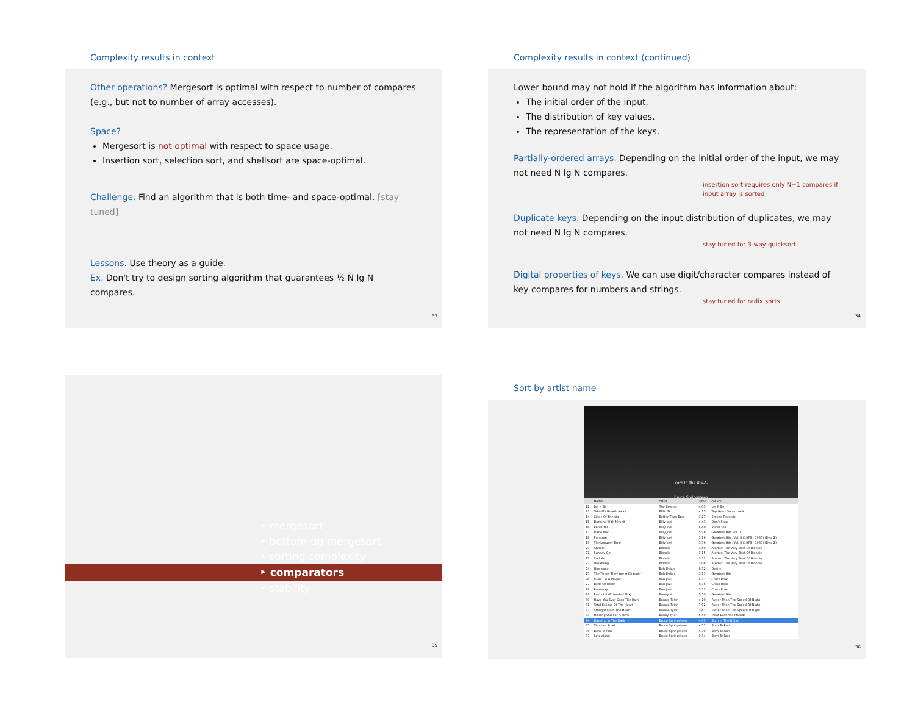Complexity results in context
Other operations? Mergesort is optimal with respect to number of compares (e.g., but not to number of array accesses).
Space?
Mergesort is not optimal with respect to space usage.
Insertion sort, selection sort, and shellsort are space-optimal.
Challenge. Find an algorithm that is both time- and space-optimal. [stay tuned]
Lessons. Use theory as a guide.
Ex. Don't try to design sorting algorithm that guarantees ½ N lg N compares.
33
Complexity results in context (continued)
Lower bound may not hold if the algorithm has information about:
The initial order of the input.
The distribution of key values.
The representation of the keys.
Partially-ordered arrays. Depending on the initial order of the input, we may not need N lg N compares.
insertion sort requires only N−1 compares if input array is sorted
Duplicate keys. Depending on the input distribution of duplicates, we may not need N lg N compares.
stay tuned for 3-way quicksort
Digital properties of keys. We can use digit/character compares instead of key compares for numbers and strings.
stay tuned for radix sorts
34
‣ mergesort
‣ bottom-up mergesort
‣ sorting complexity
‣ comparators
‣ stability
35
Sort by artist name
Born In The U.S.A.
Bruce Springsteen
| | Name | Artist | Time | Album |
| 12 | Let It Be | The Beatles | 4:03 | Let It Be |
| 13 | Take My Breath Away | BERLIN | 4:13 | Top Gun - Soundtrack |
| 14 | Circle Of Friends | Better Than Ezra | 3:27 | Empire Records |
| 15 | Dancing With Myself | Billy Idol | 4:43 | Don't Stop |
| 16 | Rebel Yell | Billy Idol | 4:49 | Rebel Yell |
| 17 | Piano Man | Billy Joel | 5:36 | Greatest Hits Vol. 1 |
| 18 | Pressure | Billy Joel | 3:16 | Greatest Hits, Vol. II (1978 - 1985) (Disc 2) |
| 19 | The Longest Time | Billy Joel | 3:36 | Greatest Hits, Vol. II (1978 - 1985) (Disc 2) |
| 20 | Atomic | Blondie | 3:50 | Atomic: The Very Best Of Blondie |
| 21 | Sunday Girl | Blondie | 3:15 | Atomic: The Very Best Of Blondie |
| 22 | Call Me | Blondie | 3:33 | Atomic: The Very Best Of Blondie |
| 23 | Dreaming | Blondie | 3:06 | Atomic: The Very Best Of Blondie |
| 24 | Hurricane | Bob Dylan | 8:32 | Desire |
| 25 | The Times They Are A-Changin' | Bob Dylan | 3:17 | Greatest Hits |
| 26 | Livin' On A Prayer | Bon Jovi | 4:11 | Cross Road |
| 27 | Beds Of Roses | Bon Jovi | 6:35 | Cross Road |
| 28 | Runaway | Bon Jovi | 3:53 | Cross Road |
| 29 | Rasputin (Extended Mix) | Boney M | 5:50 | Greatest Hits |
| 30 | Have You Ever Seen The Rain | Bonnie Tyler | 4:10 | Faster Than The Speed Of Night |
| 31 | Total Eclipse Of The Heart | Bonnie Tyler | 7:02 | Faster Than The Speed Of Night |
| 32 | Straight From The Heart | Bonnie Tyler | 3:41 | Faster Than The Speed Of Night |
| 33 | Holding Out For A Hero | Bonny Tyler | 5:49 | Meat Loaf And Friends |
| 34 | Dancing In The Dark | Bruce Springsteen | 4:05 | Born In The U.S.A. |
| 35 | Thunder Road | Bruce Springsteen | 4:51 | Born To Run |
| 36 | Born To Run | Bruce Springsteen | 4:30 | Born To Run |
| 37 | Jungleland | Bruce Springsteen | 9:34 | Born To Run |
36